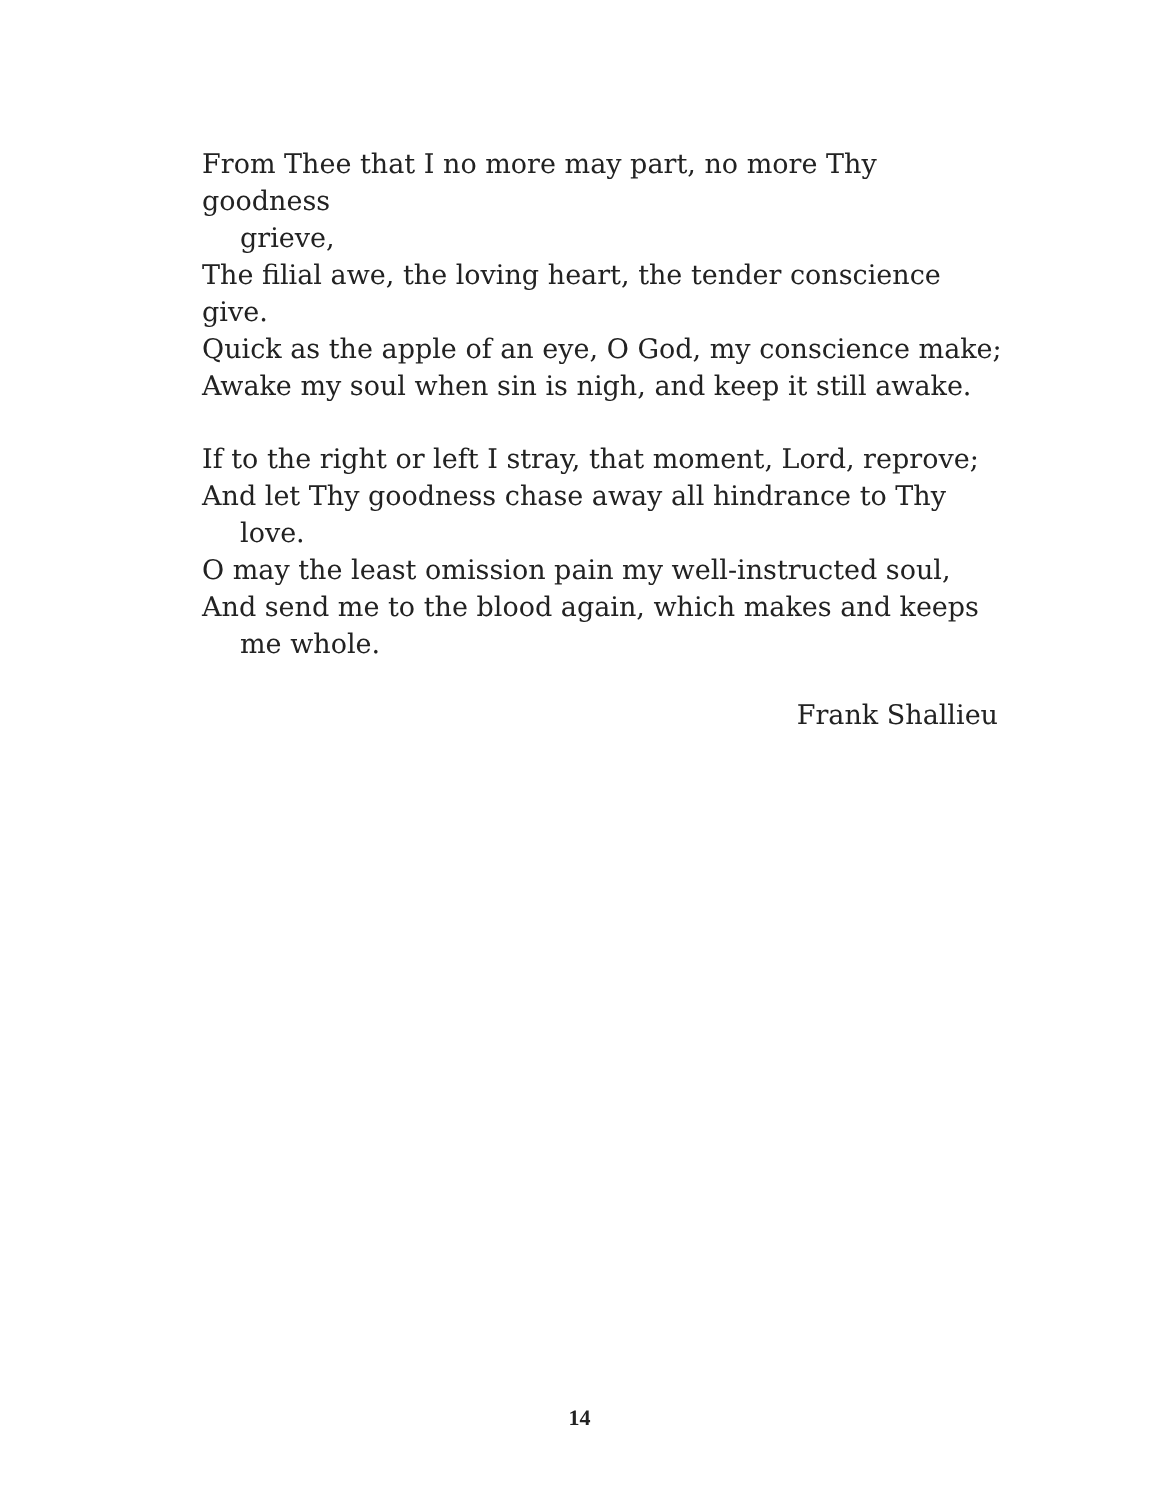From Thee that I no more may part, no more Thy goodness
grieve,
The filial awe, the loving heart, the tender conscience give.
Quick as the apple of an eye, O God, my conscience make;
Awake my soul when sin is nigh, and keep it still awake.
If to the right or left I stray, that moment, Lord, reprove;
And let Thy goodness chase away all hindrance to Thy
love.
O may the least omission pain my well-instructed soul,
And send me to the blood again, which makes and keeps
me whole.
Frank Shallieu
14